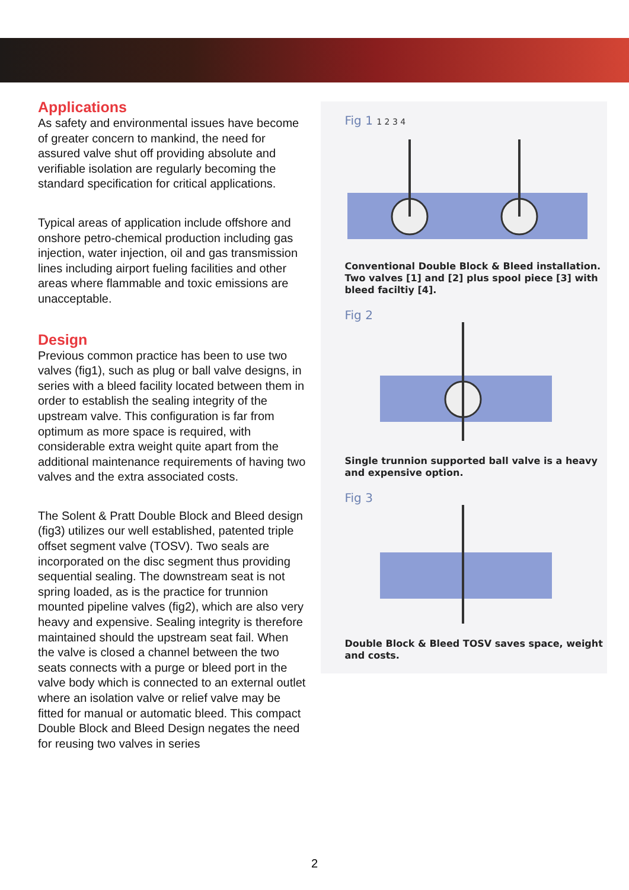Applications
As safety and environmental issues have become of greater concern to mankind, the need for assured valve shut off providing absolute and verifiable isolation are regularly becoming the standard specification for critical applications.
Typical areas of application include offshore and onshore petro-chemical production including gas injection, water injection, oil and gas transmission lines including airport fueling facilities and other areas where flammable and toxic emissions are unacceptable.
Design
Previous common practice has been to use two valves (fig1), such as plug or ball valve designs, in series with a bleed facility located between them in order to establish the sealing integrity of the upstream valve. This configuration is far from optimum as more space is required, with considerable extra weight quite apart from the additional maintenance requirements of having two valves and the extra associated costs.
The Solent & Pratt Double Block and Bleed design (fig3) utilizes our well established, patented triple offset segment valve (TOSV). Two seals are incorporated on the disc segment thus providing sequential sealing. The downstream seat is not spring loaded, as is the practice for trunnion mounted pipeline valves (fig2), which are also very heavy and expensive. Sealing integrity is therefore maintained should the upstream seat fail. When the valve is closed a channel between the two seats connects with a purge or bleed port in the valve body which is connected to an external outlet where an isolation valve or relief valve may be fitted for manual or automatic bleed. This compact Double Block and Bleed Design negates the need for reusing two valves in series
Fig 1 1 2 3 4
Conventional Double Block & Bleed installation. Two valves [1] and [2] plus spool piece [3] with bleed faciltiy [4].
Fig 2
Single trunnion supported ball valve is a heavy and expensive option.
Fig 3
Double Block & Bleed TOSV saves space, weight and costs.
2